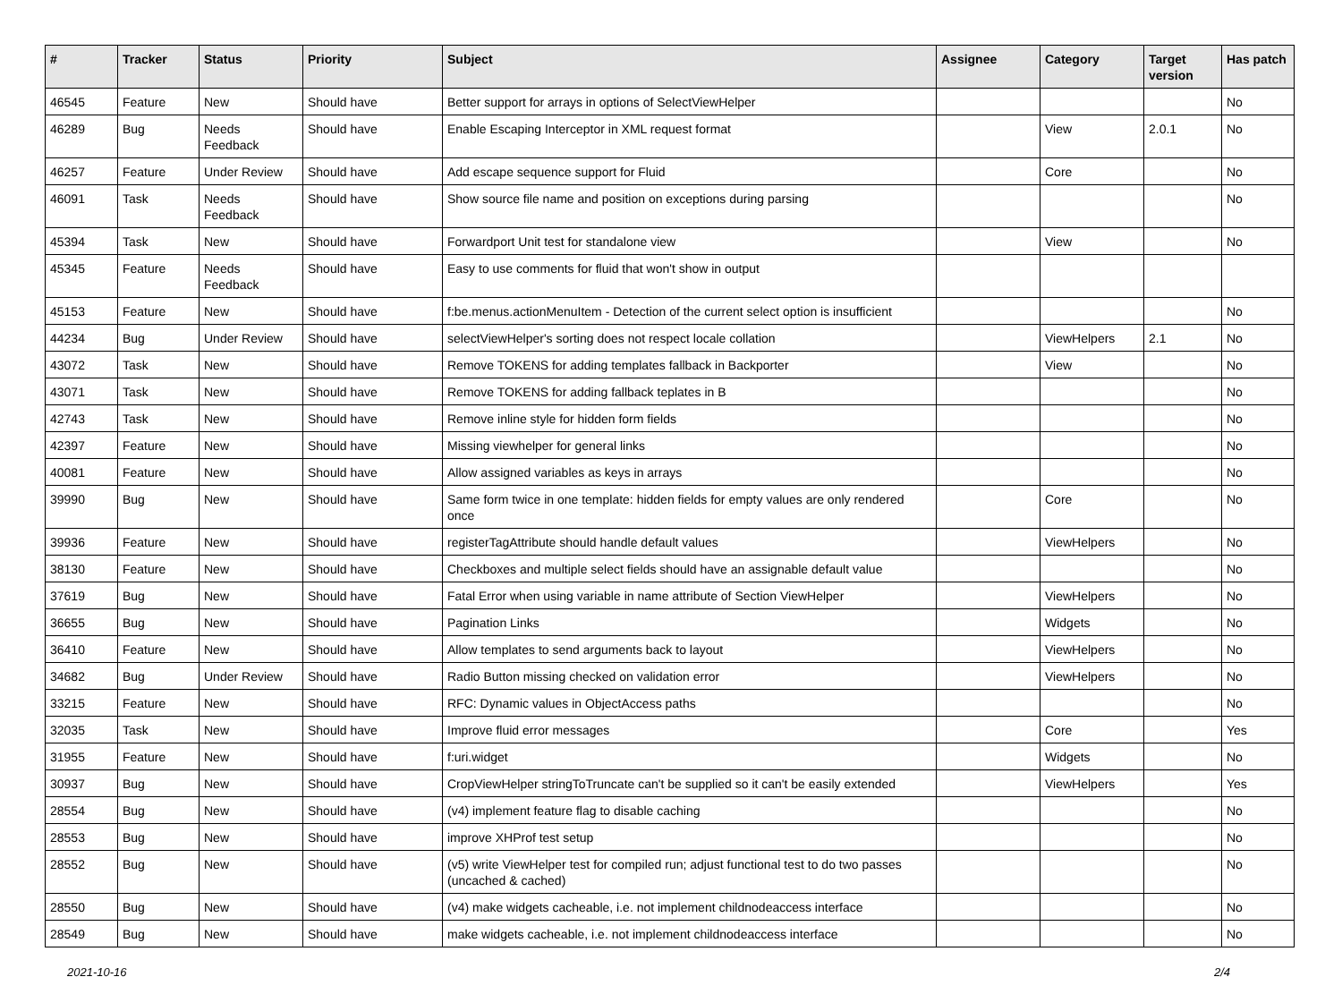| # | Tracker | Status | Priority | Subject | Assignee | Category | Target version | Has patch |
| --- | --- | --- | --- | --- | --- | --- | --- | --- |
| 46545 | Feature | New | Should have | Better support for arrays in options of SelectViewHelper | | | | No |
| 46289 | Bug | Needs Feedback | Should have | Enable Escaping Interceptor in XML request format | | View | 2.0.1 | No |
| 46257 | Feature | Under Review | Should have | Add escape sequence support for Fluid | | Core | | No |
| 46091 | Task | Needs Feedback | Should have | Show source file name and position on exceptions during parsing | | | | No |
| 45394 | Task | New | Should have | Forwardport Unit test for standalone view | | View | | No |
| 45345 | Feature | Needs Feedback | Should have | Easy to use comments for fluid that won't show in output | | | | |
| 45153 | Feature | New | Should have | f:be.menus.actionMenuItem - Detection of the current select option is insufficient | | | | No |
| 44234 | Bug | Under Review | Should have | selectViewHelper's sorting does not respect locale collation | | ViewHelpers | 2.1 | No |
| 43072 | Task | New | Should have | Remove TOKENS for adding templates fallback in Backporter | | View | | No |
| 43071 | Task | New | Should have | Remove TOKENS for adding fallback teplates in B | | | | No |
| 42743 | Task | New | Should have | Remove inline style for hidden form fields | | | | No |
| 42397 | Feature | New | Should have | Missing viewhelper for general links | | | | No |
| 40081 | Feature | New | Should have | Allow assigned variables as keys in arrays | | | | No |
| 39990 | Bug | New | Should have | Same form twice in one template: hidden fields for empty values are only rendered once | | Core | | No |
| 39936 | Feature | New | Should have | registerTagAttribute should handle default values | | ViewHelpers | | No |
| 38130 | Feature | New | Should have | Checkboxes and multiple select fields should have an assignable default value | | | | No |
| 37619 | Bug | New | Should have | Fatal Error when using variable in name attribute of Section ViewHelper | | ViewHelpers | | No |
| 36655 | Bug | New | Should have | Pagination Links | | Widgets | | No |
| 36410 | Feature | New | Should have | Allow templates to send arguments back to layout | | ViewHelpers | | No |
| 34682 | Bug | Under Review | Should have | Radio Button missing checked on validation error | | ViewHelpers | | No |
| 33215 | Feature | New | Should have | RFC: Dynamic values in ObjectAccess paths | | | | No |
| 32035 | Task | New | Should have | Improve fluid error messages | | Core | | Yes |
| 31955 | Feature | New | Should have | f:uri.widget | | Widgets | | No |
| 30937 | Bug | New | Should have | CropViewHelper stringToTruncate can't be supplied so it can't be easily extended | | ViewHelpers | | Yes |
| 28554 | Bug | New | Should have | (v4) implement feature flag to disable caching | | | | No |
| 28553 | Bug | New | Should have | improve XHProf test setup | | | | No |
| 28552 | Bug | New | Should have | (v5) write ViewHelper test for compiled run; adjust functional test to do two passes (uncached & cached) | | | | No |
| 28550 | Bug | New | Should have | (v4) make widgets cacheable, i.e. not implement childnodeaccess interface | | | | No |
| 28549 | Bug | New | Should have | make widgets cacheable, i.e. not implement childnodeaccess interface | | | | No |
2021-10-16 2/4